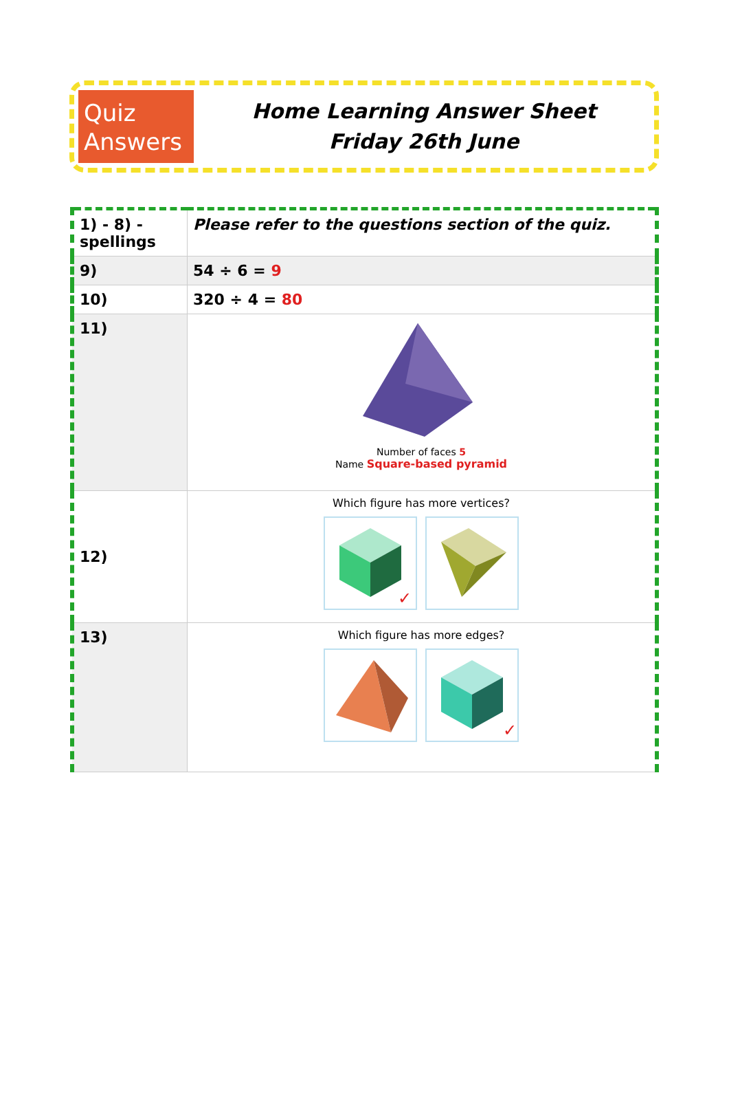Quiz
Answers
Home Learning Answer Sheet
Friday 26th June
| 1) - 8) - spellings | Please refer to the questions section of the quiz. |
| 9) | 54 ÷ 6 = 9 |
| 10) | 320 ÷ 4 = 80 |
| 11) | Number of faces 5 Name Square-based pyramid |
| 12) | Which figure has more vertices? ✓ |
| 13) | Which figure has more edges? ✓ |